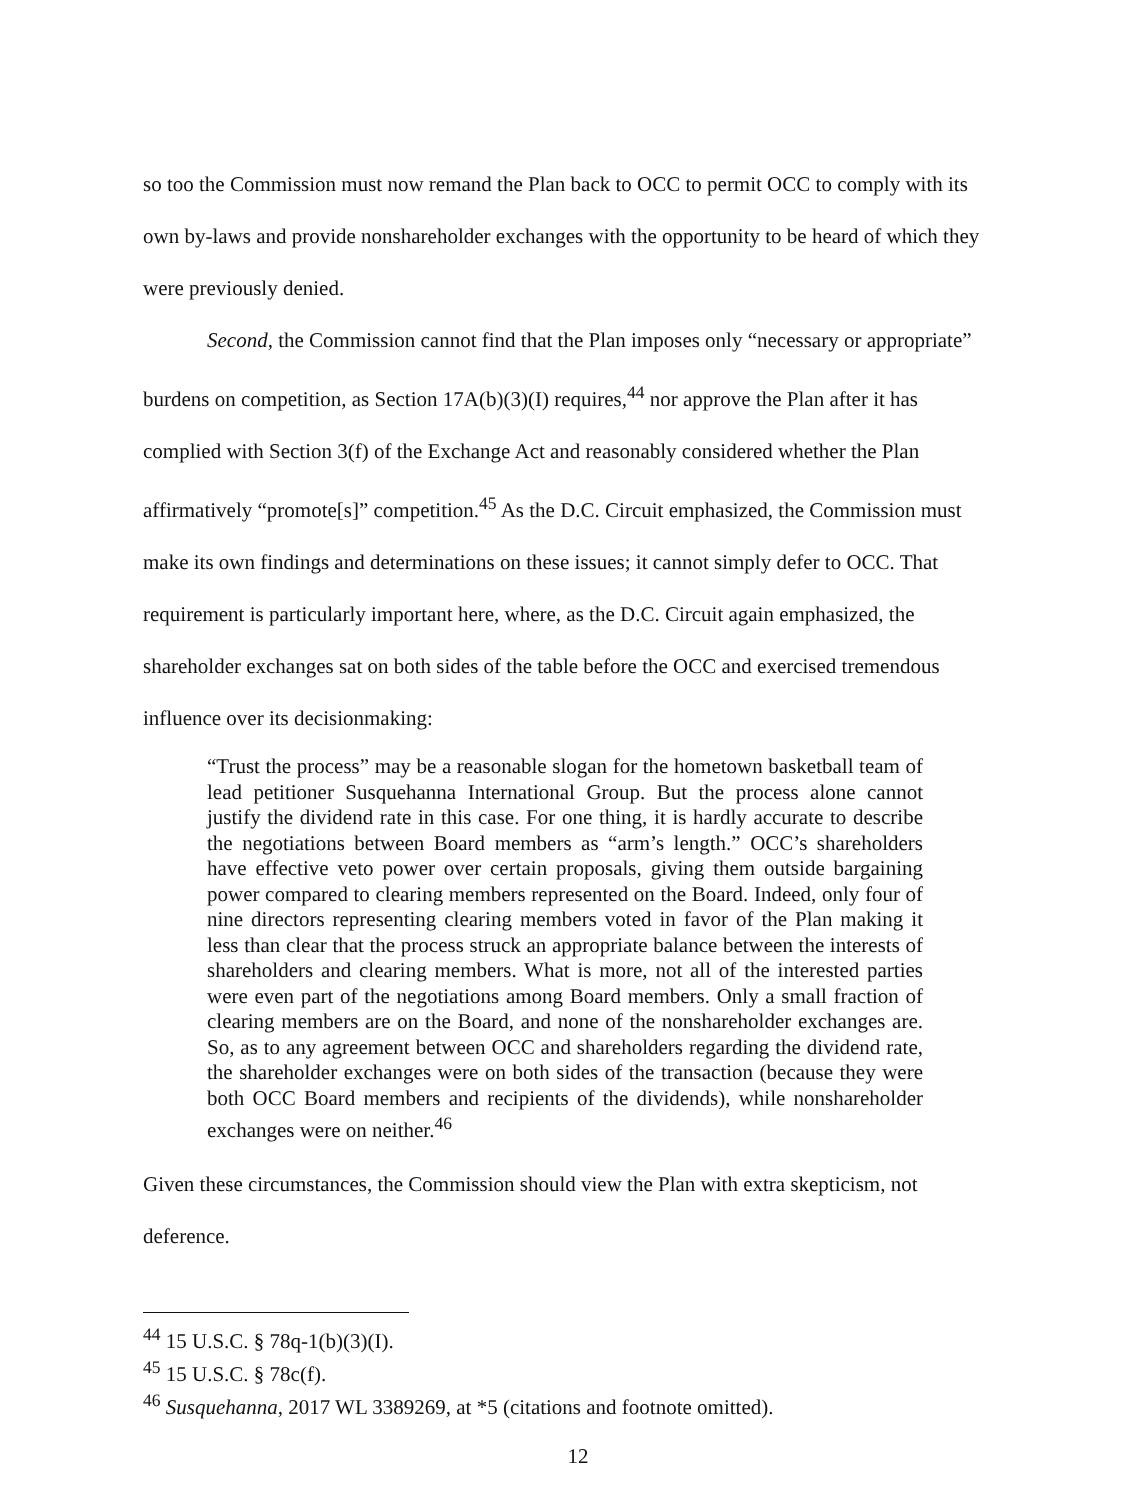so too the Commission must now remand the Plan back to OCC to permit OCC to comply with its own by-laws and provide nonshareholder exchanges with the opportunity to be heard of which they were previously denied.
Second, the Commission cannot find that the Plan imposes only “necessary or appropriate” burdens on competition, as Section 17A(b)(3)(I) requires,<sup>44</sup> nor approve the Plan after it has complied with Section 3(f) of the Exchange Act and reasonably considered whether the Plan affirmatively “promote[s]” competition.<sup>45</sup> As the D.C. Circuit emphasized, the Commission must make its own findings and determinations on these issues; it cannot simply defer to OCC. That requirement is particularly important here, where, as the D.C. Circuit again emphasized, the shareholder exchanges sat on both sides of the table before the OCC and exercised tremendous influence over its decisionmaking:
“Trust the process” may be a reasonable slogan for the hometown basketball team of lead petitioner Susquehanna International Group. But the process alone cannot justify the dividend rate in this case. For one thing, it is hardly accurate to describe the negotiations between Board members as “arm’s length.” OCC’s shareholders have effective veto power over certain proposals, giving them outside bargaining power compared to clearing members represented on the Board. Indeed, only four of nine directors representing clearing members voted in favor of the Plan making it less than clear that the process struck an appropriate balance between the interests of shareholders and clearing members. What is more, not all of the interested parties were even part of the negotiations among Board members. Only a small fraction of clearing members are on the Board, and none of the nonshareholder exchanges are. So, as to any agreement between OCC and shareholders regarding the dividend rate, the shareholder exchanges were on both sides of the transaction (because they were both OCC Board members and recipients of the dividends), while nonshareholder exchanges were on neither.<sup>46</sup>
Given these circumstances, the Commission should view the Plan with extra skepticism, not deference.
<sup>44</sup> 15 U.S.C. § 78q-1(b)(3)(I).
<sup>45</sup> 15 U.S.C. § 78c(f).
<sup>46</sup> Susquehanna, 2017 WL 3389269, at *5 (citations and footnote omitted).
12